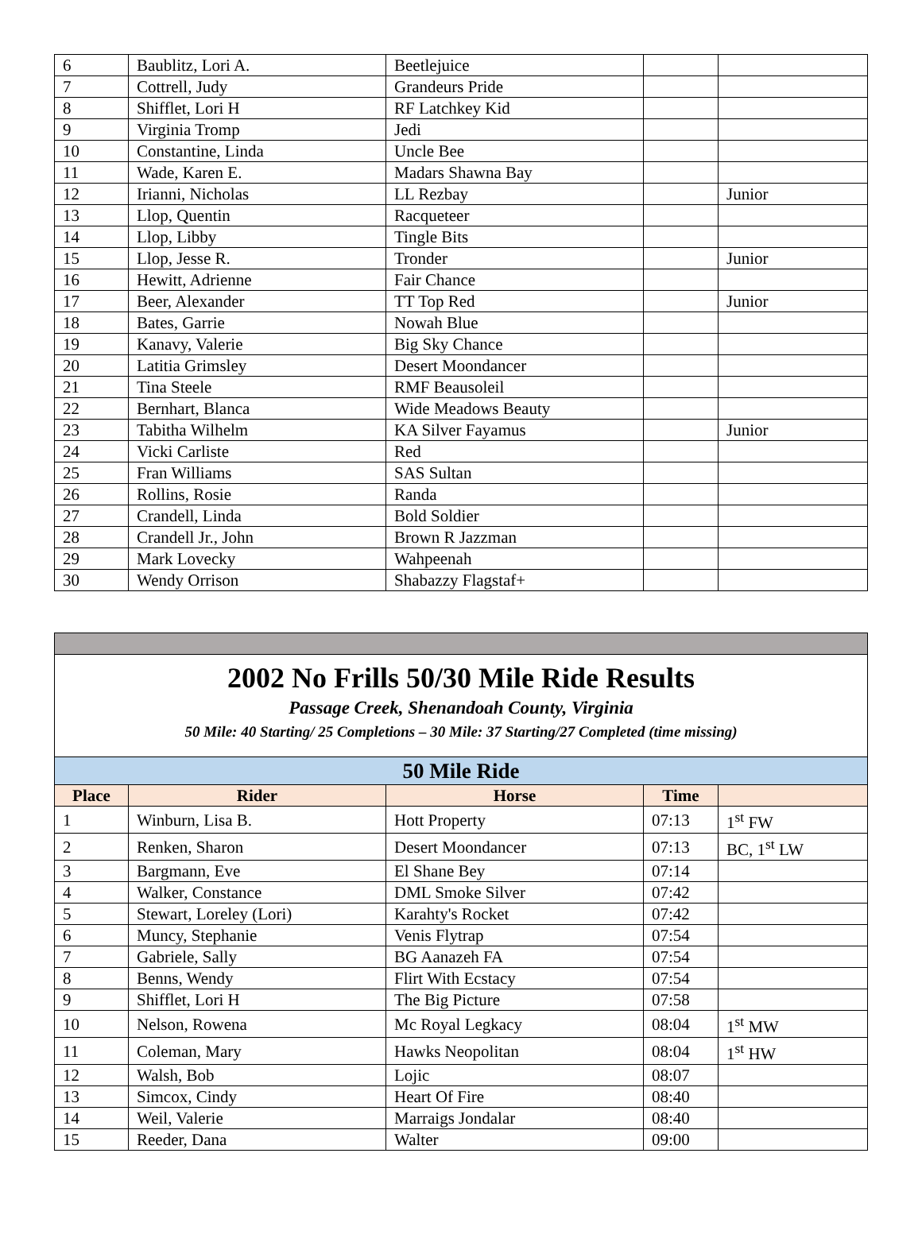| 6 | Baublitz, Lori A. | Beetlejuice | | |
| 7 | Cottrell, Judy | Grandeurs Pride | | |
| 8 | Shifflet, Lori H | RF Latchkey Kid | | |
| 9 | Virginia Tromp | Jedi | | |
| 10 | Constantine, Linda | Uncle Bee | | |
| 11 | Wade, Karen E. | Madars Shawna Bay | | |
| 12 | Irianni, Nicholas | LL Rezbay | | Junior |
| 13 | Llop, Quentin | Racqueteer | | |
| 14 | Llop, Libby | Tingle Bits | | |
| 15 | Llop, Jesse R. | Tronder | | Junior |
| 16 | Hewitt, Adrienne | Fair Chance | | |
| 17 | Beer, Alexander | TT Top Red | | Junior |
| 18 | Bates, Garrie | Nowah Blue | | |
| 19 | Kanavy, Valerie | Big Sky Chance | | |
| 20 | Latitia Grimsley | Desert Moondancer | | |
| 21 | Tina Steele | RMF Beausoleil | | |
| 22 | Bernhart, Blanca | Wide Meadows Beauty | | |
| 23 | Tabitha Wilhelm | KA Silver Fayamus | | Junior |
| 24 | Vicki Carliste | Red | | |
| 25 | Fran Williams | SAS Sultan | | |
| 26 | Rollins, Rosie | Randa | | |
| 27 | Crandell, Linda | Bold Soldier | | |
| 28 | Crandell Jr., John | Brown R Jazzman | | |
| 29 | Mark Lovecky | Wahpeenah | | |
| 30 | Wendy Orrison | Shabazzy Flagstaf+ | | |
| 2002 No Frills 50/30 Mile Ride Results Passage Creek, Shenandoah County, Virginia 50 Mile: 40 Starting/ 25 Completions – 30 Mile: 37 Starting/27 Completed (time missing) | | | | |
| 50 Mile Ride | | | | |
| Place | Rider | Horse | Time | |
| 1 | Winburn, Lisa B. | Hott Property | 07:13 | 1<sup>st</sup> FW |
| 2 | Renken, Sharon | Desert Moondancer | 07:13 | BC, 1<sup>st</sup> LW |
| 3 | Bargmann, Eve | El Shane Bey | 07:14 | |
| 4 | Walker, Constance | DML Smoke Silver | 07:42 | |
| 5 | Stewart, Loreley (Lori) | Karahty's Rocket | 07:42 | |
| 6 | Muncy, Stephanie | Venis Flytrap | 07:54 | |
| 7 | Gabriele, Sally | BG Aanazeh FA | 07:54 | |
| 8 | Benns, Wendy | Flirt With Ecstacy | 07:54 | |
| 9 | Shifflet, Lori H | The Big Picture | 07:58 | |
| 10 | Nelson, Rowena | Mc Royal Legkacy | 08:04 | 1<sup>st</sup> MW |
| 11 | Coleman, Mary | Hawks Neopolitan | 08:04 | 1<sup>st</sup> HW |
| 12 | Walsh, Bob | Lojic | 08:07 | |
| 13 | Simcox, Cindy | Heart Of Fire | 08:40 | |
| 14 | Weil, Valerie | Marraigs Jondalar | 08:40 | |
| 15 | Reeder, Dana | Walter | 09:00 | |